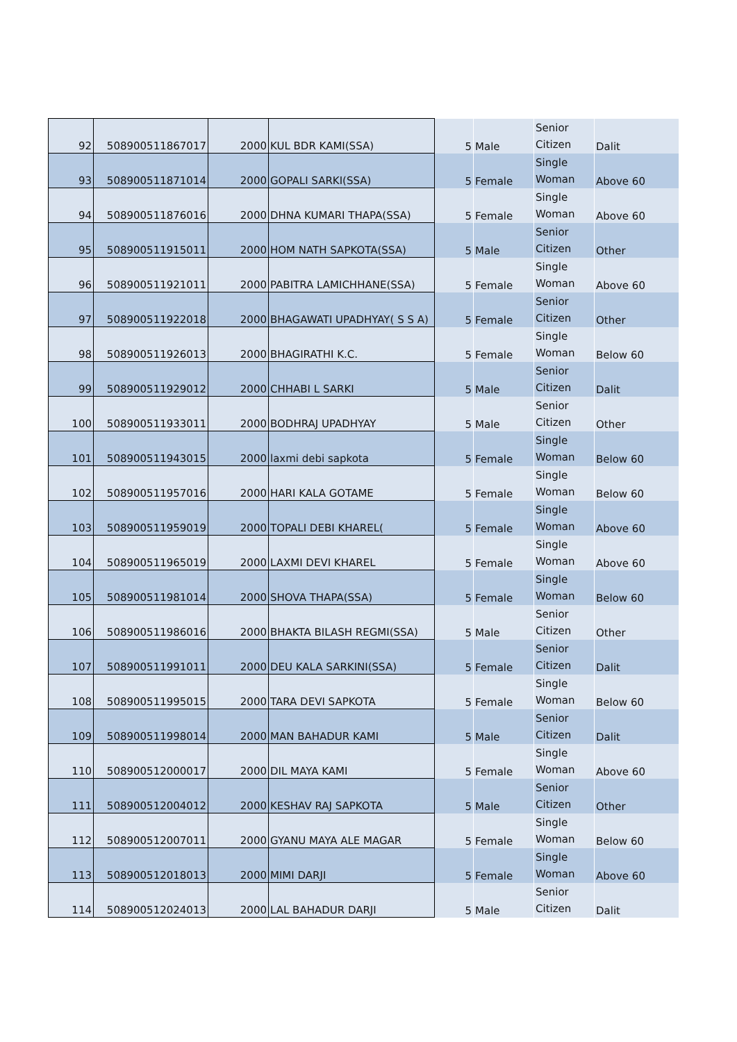| 92 | 508900511867017 | 2000 | KUL BDR KAMI(SSA) | 5 | Male | Senior Citizen | Dalit |
| 93 | 508900511871014 | 2000 | GOPALI SARKI(SSA) | 5 | Female | Single Woman | Above 60 |
| 94 | 508900511876016 | 2000 | DHNA KUMARI THAPA(SSA) | 5 | Female | Single Woman | Above 60 |
| 95 | 508900511915011 | 2000 | HOM NATH SAPKOTA(SSA) | 5 | Male | Senior Citizen | Other |
| 96 | 508900511921011 | 2000 | PABITRA LAMICHHANE(SSA) | 5 | Female | Single Woman | Above 60 |
| 97 | 508900511922018 | 2000 | BHAGAWATI UPADHYAY( S S A) | 5 | Female | Senior Citizen | Other |
| 98 | 508900511926013 | 2000 | BHAGIRATHI K.C. | 5 | Female | Single Woman | Below 60 |
| 99 | 508900511929012 | 2000 | CHHABI L SARKI | 5 | Male | Senior Citizen | Dalit |
| 100 | 508900511933011 | 2000 | BODHRAJ UPADHYAY | 5 | Male | Senior Citizen | Other |
| 101 | 508900511943015 | 2000 | laxmi debi sapkota | 5 | Female | Single Woman | Below 60 |
| 102 | 508900511957016 | 2000 | HARI KALA GOTAME | 5 | Female | Single Woman | Below 60 |
| 103 | 508900511959019 | 2000 | TOPALI DEBI KHAREL( | 5 | Female | Single Woman | Above 60 |
| 104 | 508900511965019 | 2000 | LAXMI DEVI KHAREL | 5 | Female | Single Woman | Above 60 |
| 105 | 508900511981014 | 2000 | SHOVA THAPA(SSA) | 5 | Female | Single Woman | Below 60 |
| 106 | 508900511986016 | 2000 | BHAKTA BILASH REGMI(SSA) | 5 | Male | Senior Citizen | Other |
| 107 | 508900511991011 | 2000 | DEU KALA SARKINI(SSA) | 5 | Female | Senior Citizen | Dalit |
| 108 | 508900511995015 | 2000 | TARA DEVI SAPKOTA | 5 | Female | Single Woman | Below 60 |
| 109 | 508900511998014 | 2000 | MAN BAHADUR KAMI | 5 | Male | Senior Citizen | Dalit |
| 110 | 508900512000017 | 2000 | DIL MAYA KAMI | 5 | Female | Single Woman | Above 60 |
| 111 | 508900512004012 | 2000 | KESHAV RAJ SAPKOTA | 5 | Male | Senior Citizen | Other |
| 112 | 508900512007011 | 2000 | GYANU MAYA ALE MAGAR | 5 | Female | Single Woman | Below 60 |
| 113 | 508900512018013 | 2000 | MIMI DARJI | 5 | Female | Single Woman | Above 60 |
| 114 | 508900512024013 | 2000 | LAL BAHADUR DARJI | 5 | Male | Senior Citizen | Dalit |